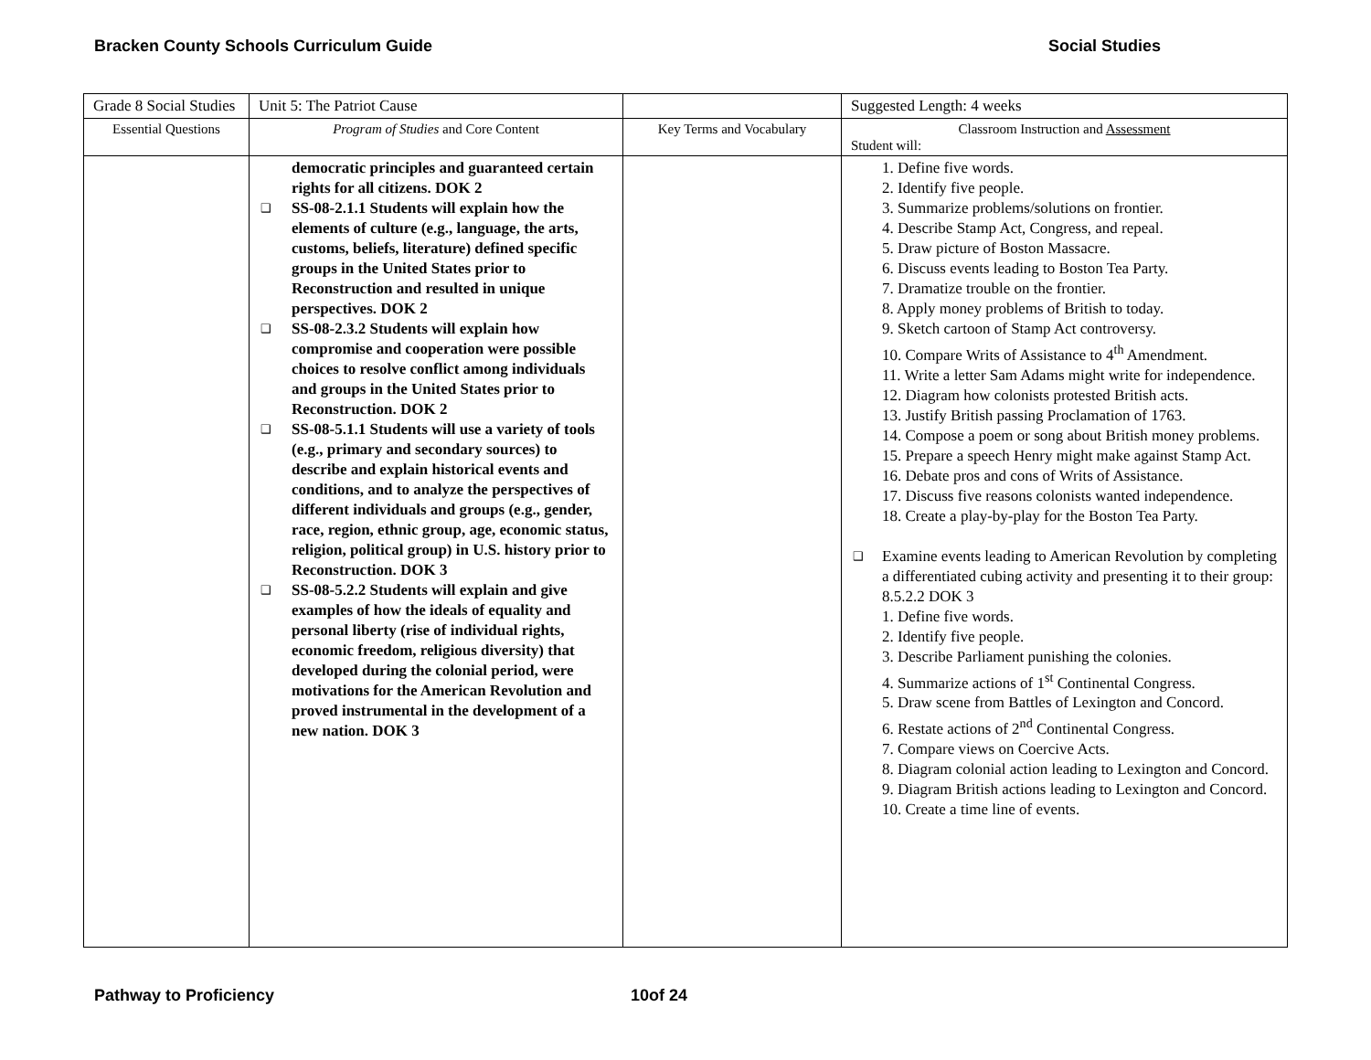Bracken County Schools Curriculum Guide Social Studies
| Grade 8 Social Studies | Unit 5: The Patriot Cause | | Suggested Length: 4 weeks |
| Essential Questions | Program of Studies and Core Content | Key Terms and Vocabulary | Classroom Instruction and Assessment Student will: |
| | democratic principles and guaranteed certain rights for all citizens. DOK 2 ❑ SS-08-2.1.1 Students will explain how the elements of culture (e.g., language, the arts, customs, beliefs, literature) defined specific groups in the United States prior to Reconstruction and resulted in unique perspectives. DOK 2 ❑ SS-08-2.3.2 Students will explain how compromise and cooperation were possible choices to resolve conflict among individuals and groups in the United States prior to Reconstruction. DOK 2 ❑ SS-08-5.1.1 Students will use a variety of tools (e.g., primary and secondary sources) to describe and explain historical events and conditions, and to analyze the perspectives of different individuals and groups (e.g., gender, race, region, ethnic group, age, economic status, religion, political group) in U.S. history prior to Reconstruction. DOK 3 ❑ SS-08-5.2.2 Students will explain and give examples of how the ideals of equality and personal liberty (rise of individual rights, economic freedom, religious diversity) that developed during the colonial period, were motivations for the American Revolution and proved instrumental in the development of a new nation. DOK 3 | | 1. Define five words. 2. Identify five people. 3. Summarize problems/solutions on frontier. 4. Describe Stamp Act, Congress, and repeal. 5. Draw picture of Boston Massacre. 6. Discuss events leading to Boston Tea Party. 7. Dramatize trouble on the frontier. 8. Apply money problems of British to today. 9. Sketch cartoon of Stamp Act controversy. 10. Compare Writs of Assistance to 4<sup>th</sup> Amendment. 11. Write a letter Sam Adams might write for independence. 12. Diagram how colonists protested British acts. 13. Justify British passing Proclamation of 1763. 14. Compose a poem or song about British money problems. 15. Prepare a speech Henry might make against Stamp Act. 16. Debate pros and cons of Writs of Assistance. 17. Discuss five reasons colonists wanted independence. 18. Create a play-by-play for the Boston Tea Party. ❑ Examine events leading to American Revolution by completing a differentiated cubing activity and presenting it to their group: 8.5.2.2 DOK 3 1. Define five words. 2. Identify five people. 3. Describe Parliament punishing the colonies. 4. Summarize actions of 1<sup>st</sup> Continental Congress. 5. Draw scene from Battles of Lexington and Concord. 6. Restate actions of 2<sup>nd</sup> Continental Congress. 7. Compare views on Coercive Acts. 8. Diagram colonial action leading to Lexington and Concord. 9. Diagram British actions leading to Lexington and Concord. 10. Create a time line of events. |
Pathway to Proficiency 10of 24